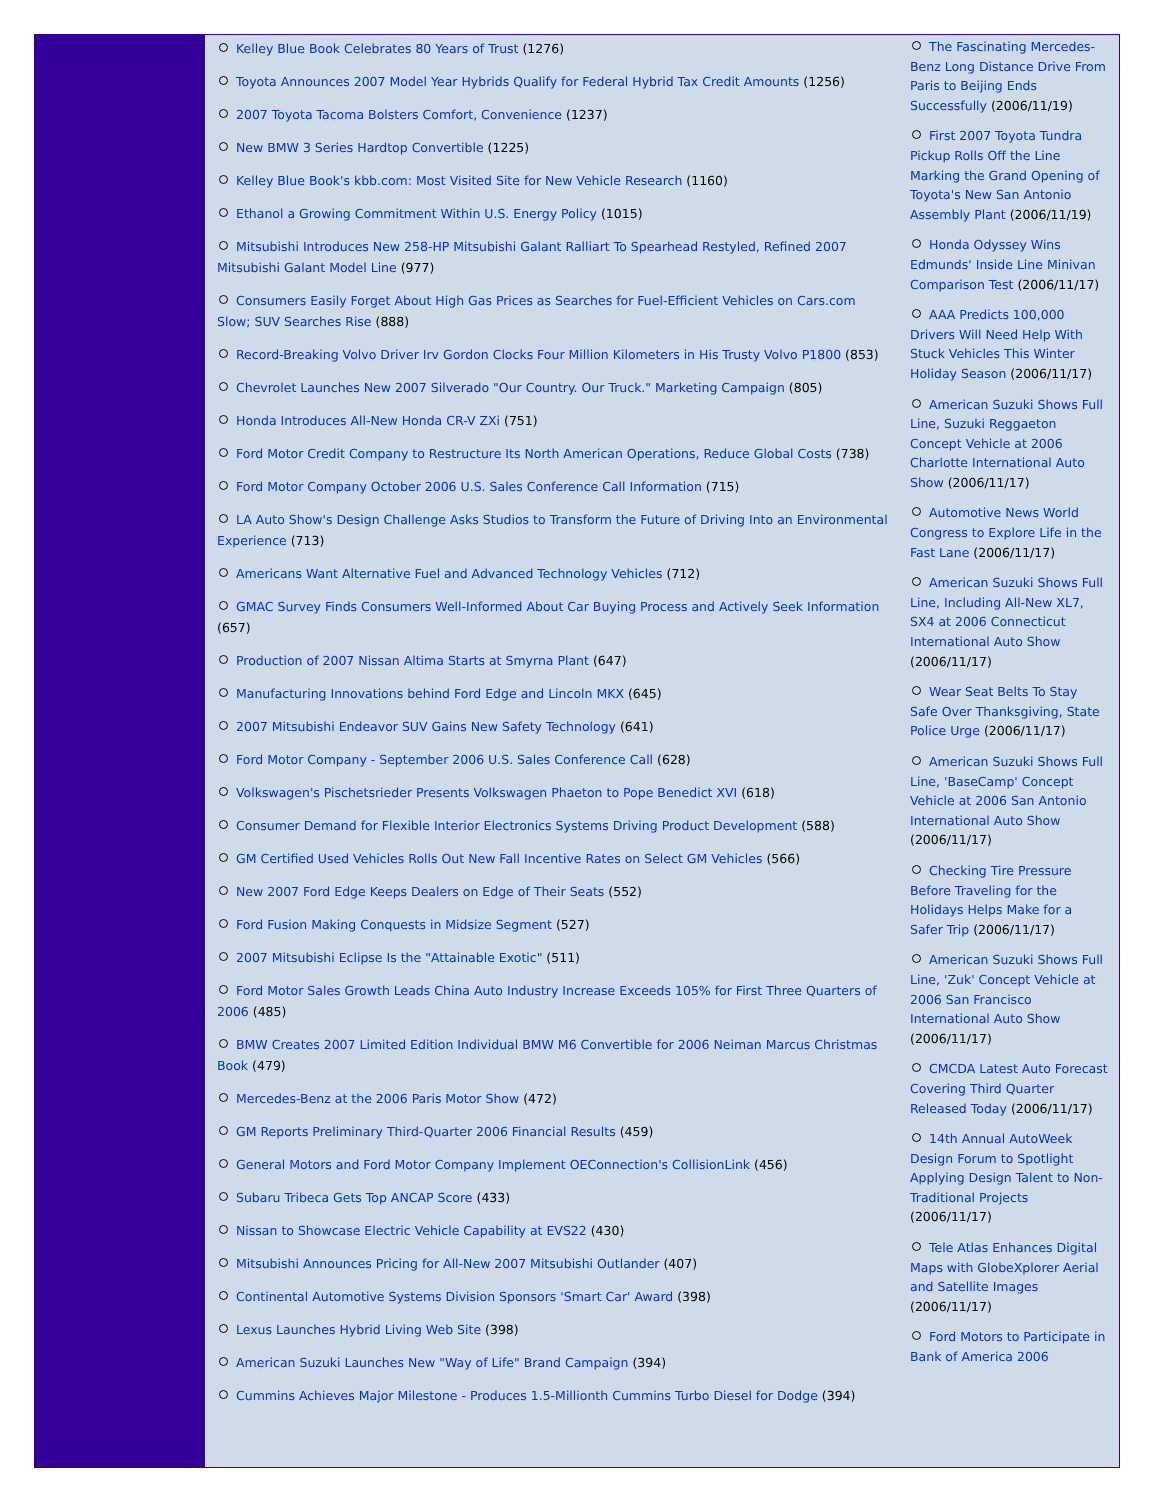Kelley Blue Book Celebrates 80 Years of Trust (1276)
Toyota Announces 2007 Model Year Hybrids Qualify for Federal Hybrid Tax Credit Amounts (1256)
2007 Toyota Tacoma Bolsters Comfort, Convenience (1237)
New BMW 3 Series Hardtop Convertible (1225)
Kelley Blue Book's kbb.com: Most Visited Site for New Vehicle Research (1160)
Ethanol a Growing Commitment Within U.S. Energy Policy (1015)
Mitsubishi Introduces New 258-HP Mitsubishi Galant Ralliart To Spearhead Restyled, Refined 2007 Mitsubishi Galant Model Line (977)
Consumers Easily Forget About High Gas Prices as Searches for Fuel-Efficient Vehicles on Cars.com Slow; SUV Searches Rise (888)
Record-Breaking Volvo Driver Irv Gordon Clocks Four Million Kilometers in His Trusty Volvo P1800 (853)
Chevrolet Launches New 2007 Silverado "Our Country. Our Truck." Marketing Campaign (805)
Honda Introduces All-New Honda CR-V ZXi (751)
Ford Motor Credit Company to Restructure Its North American Operations, Reduce Global Costs (738)
Ford Motor Company October 2006 U.S. Sales Conference Call Information (715)
LA Auto Show's Design Challenge Asks Studios to Transform the Future of Driving Into an Environmental Experience (713)
Americans Want Alternative Fuel and Advanced Technology Vehicles (712)
GMAC Survey Finds Consumers Well-Informed About Car Buying Process and Actively Seek Information (657)
Production of 2007 Nissan Altima Starts at Smyrna Plant (647)
Manufacturing Innovations behind Ford Edge and Lincoln MKX (645)
2007 Mitsubishi Endeavor SUV Gains New Safety Technology (641)
Ford Motor Company - September 2006 U.S. Sales Conference Call (628)
Volkswagen's Pischetsrieder Presents Volkswagen Phaeton to Pope Benedict XVI (618)
Consumer Demand for Flexible Interior Electronics Systems Driving Product Development (588)
GM Certified Used Vehicles Rolls Out New Fall Incentive Rates on Select GM Vehicles (566)
New 2007 Ford Edge Keeps Dealers on Edge of Their Seats (552)
Ford Fusion Making Conquests in Midsize Segment (527)
2007 Mitsubishi Eclipse Is the "Attainable Exotic" (511)
Ford Motor Sales Growth Leads China Auto Industry Increase Exceeds 105% for First Three Quarters of 2006 (485)
BMW Creates 2007 Limited Edition Individual BMW M6 Convertible for 2006 Neiman Marcus Christmas Book (479)
Mercedes-Benz at the 2006 Paris Motor Show (472)
GM Reports Preliminary Third-Quarter 2006 Financial Results (459)
General Motors and Ford Motor Company Implement OEConnection's CollisionLink (456)
Subaru Tribeca Gets Top ANCAP Score (433)
Nissan to Showcase Electric Vehicle Capability at EVS22 (430)
Mitsubishi Announces Pricing for All-New 2007 Mitsubishi Outlander (407)
Continental Automotive Systems Division Sponsors 'Smart Car' Award (398)
Lexus Launches Hybrid Living Web Site (398)
American Suzuki Launches New "Way of Life" Brand Campaign (394)
Cummins Achieves Major Milestone - Produces 1.5-Millionth Cummins Turbo Diesel for Dodge (394)
The Fascinating Mercedes-Benz Long Distance Drive From Paris to Beijing Ends Successfully (2006/11/19)
First 2007 Toyota Tundra Pickup Rolls Off the Line Marking the Grand Opening of Toyota's New San Antonio Assembly Plant (2006/11/19)
Honda Odyssey Wins Edmunds' Inside Line Minivan Comparison Test (2006/11/17)
AAA Predicts 100,000 Drivers Will Need Help With Stuck Vehicles This Winter Holiday Season (2006/11/17)
American Suzuki Shows Full Line, Suzuki Reggaeton Concept Vehicle at 2006 Charlotte International Auto Show (2006/11/17)
Automotive News World Congress to Explore Life in the Fast Lane (2006/11/17)
American Suzuki Shows Full Line, Including All-New XL7, SX4 at 2006 Connecticut International Auto Show (2006/11/17)
Wear Seat Belts To Stay Safe Over Thanksgiving, State Police Urge (2006/11/17)
American Suzuki Shows Full Line, 'BaseCamp' Concept Vehicle at 2006 San Antonio International Auto Show (2006/11/17)
Checking Tire Pressure Before Traveling for the Holidays Helps Make for a Safer Trip (2006/11/17)
American Suzuki Shows Full Line, 'Zuk' Concept Vehicle at 2006 San Francisco International Auto Show (2006/11/17)
CMCDA Latest Auto Forecast Covering Third Quarter Released Today (2006/11/17)
14th Annual AutoWeek Design Forum to Spotlight Applying Design Talent to Non-Traditional Projects (2006/11/17)
Tele Atlas Enhances Digital Maps with GlobeXplorer Aerial and Satellite Images (2006/11/17)
Ford Motors to Participate in Bank of America 2006